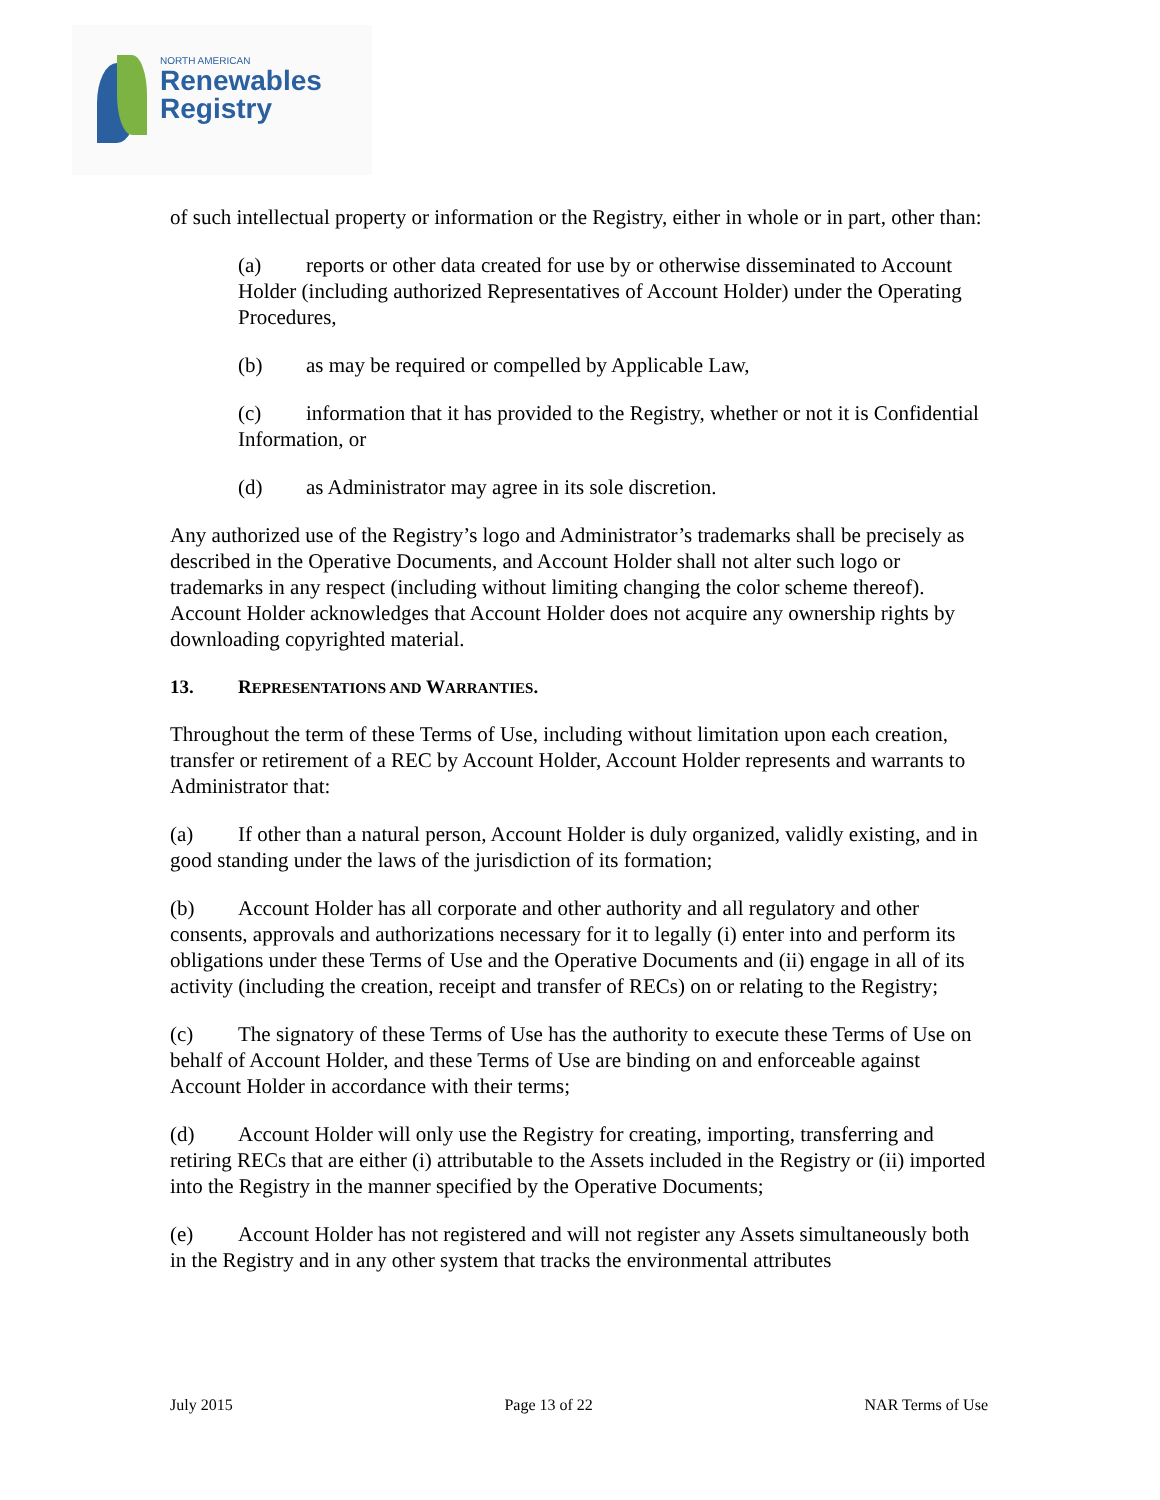NORTH AMERICAN
Renewables
Registry
of such intellectual property or information or the Registry, either in whole or in part, other than:
(a) reports or other data created for use by or otherwise disseminated to Account Holder (including authorized Representatives of Account Holder) under the Operating Procedures,
(b) as may be required or compelled by Applicable Law,
(c) information that it has provided to the Registry, whether or not it is Confidential Information, or
(d) as Administrator may agree in its sole discretion.
Any authorized use of the Registry’s logo and Administrator’s trademarks shall be precisely as described in the Operative Documents, and Account Holder shall not alter such logo or trademarks in any respect (including without limiting changing the color scheme thereof). Account Holder acknowledges that Account Holder does not acquire any ownership rights by downloading copyrighted material.
13. REPRESENTATIONS AND WARRANTIES.
Throughout the term of these Terms of Use, including without limitation upon each creation, transfer or retirement of a REC by Account Holder, Account Holder represents and warrants to Administrator that:
(a) If other than a natural person, Account Holder is duly organized, validly existing, and in good standing under the laws of the jurisdiction of its formation;
(b) Account Holder has all corporate and other authority and all regulatory and other consents, approvals and authorizations necessary for it to legally (i) enter into and perform its obligations under these Terms of Use and the Operative Documents and (ii) engage in all of its activity (including the creation, receipt and transfer of RECs) on or relating to the Registry;
(c) The signatory of these Terms of Use has the authority to execute these Terms of Use on behalf of Account Holder, and these Terms of Use are binding on and enforceable against Account Holder in accordance with their terms;
(d) Account Holder will only use the Registry for creating, importing, transferring and retiring RECs that are either (i) attributable to the Assets included in the Registry or (ii) imported into the Registry in the manner specified by the Operative Documents;
(e) Account Holder has not registered and will not register any Assets simultaneously both in the Registry and in any other system that tracks the environmental attributes
July 2015 Page 13 of 22 NAR Terms of Use